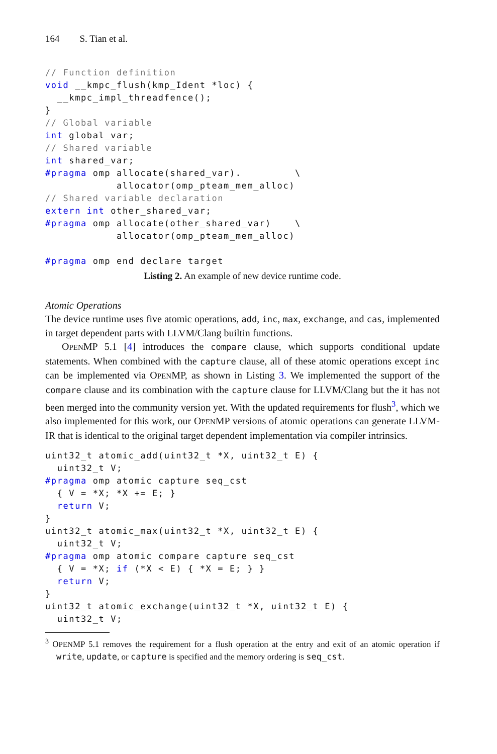164 S. Tian et al.
// Function definition
void __kmpc_flush(kmp_Ident *loc) {
  __kmpc_impl_threadfence();
}
// Global variable
int global_var;
// Shared variable
int shared_var;
#pragma omp allocate(shared_var).         \
            allocator(omp_pteam_mem_alloc)
// Shared variable declaration
extern int other_shared_var;
#pragma omp allocate(other_shared_var)    \
            allocator(omp_pteam_mem_alloc)

#pragma omp end declare target
Listing 2. An example of new device runtime code.
Atomic Operations
The device runtime uses five atomic operations, add, inc, max, exchange, and cas, implemented in target dependent parts with LLVM/Clang builtin functions.
OPENMP 5.1 [4] introduces the compare clause, which supports conditional update statements. When combined with the capture clause, all of these atomic operations except inc can be implemented via OPENMP, as shown in Listing 3. We implemented the support of the compare clause and its combination with the capture clause for LLVM/Clang but the it has not been merged into the community version yet. With the updated requirements for flush<sup>3</sup>, which we also implemented for this work, our OPENMP versions of atomic operations can generate LLVM-IR that is identical to the original target dependent implementation via compiler intrinsics.
uint32_t atomic_add(uint32_t *X, uint32_t E) {
  uint32_t V;
#pragma omp atomic capture seq_cst
  { V = *X; *X += E; }
  return V;
}
uint32_t atomic_max(uint32_t *X, uint32_t E) {
  uint32_t V;
#pragma omp atomic compare capture seq_cst
  { V = *X; if (*X < E) { *X = E; } }
  return V;
}
uint32_t atomic_exchange(uint32_t *X, uint32_t E) {
  uint32_t V;
<sup>3</sup> OPENMP 5.1 removes the requirement for a flush operation at the entry and exit of an atomic operation if write, update, or capture is specified and the memory ordering is seq_cst.